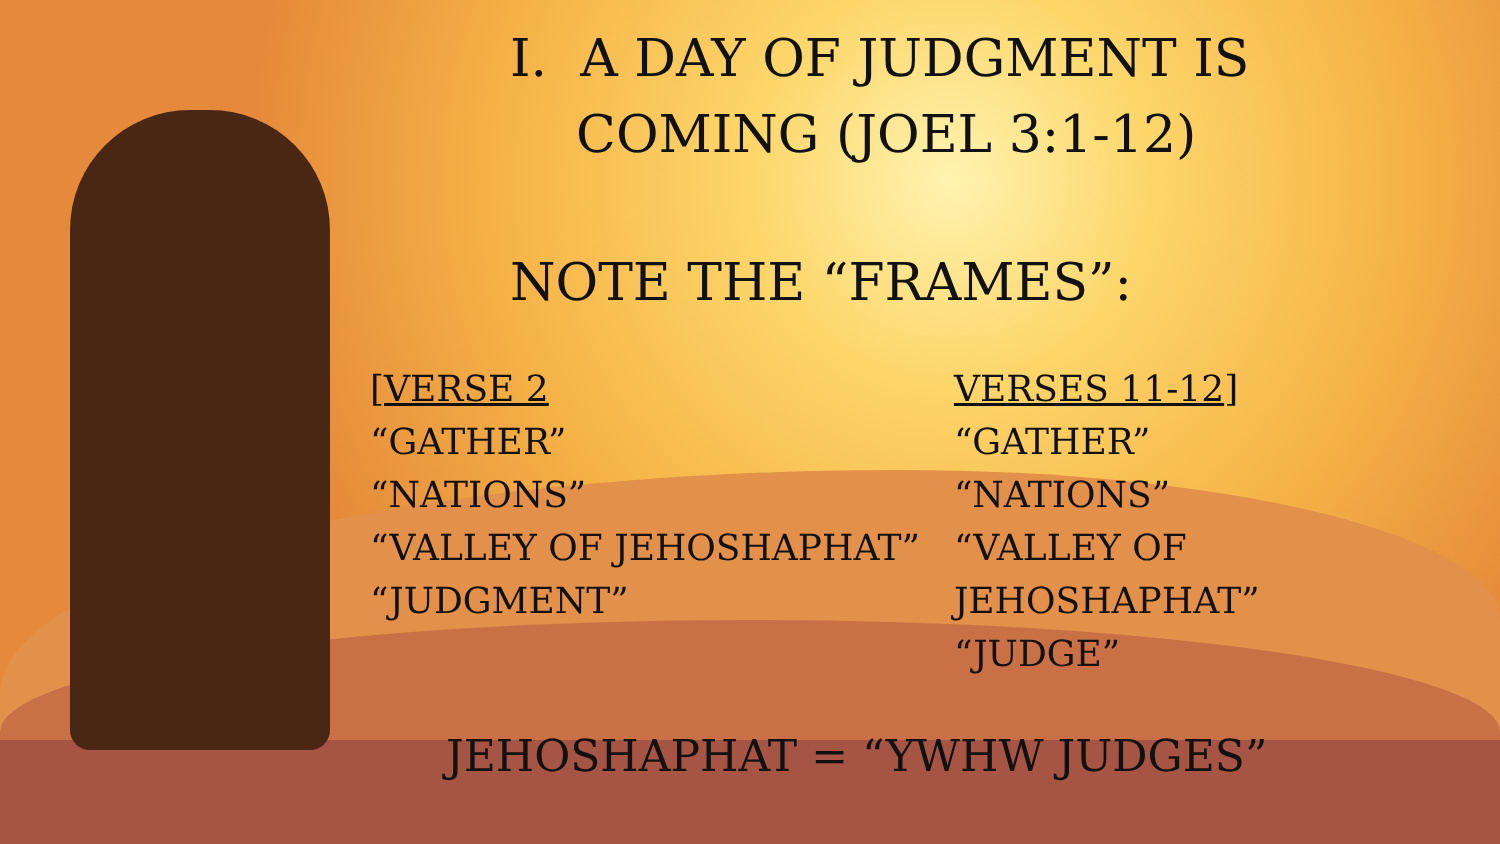I. A DAY OF JUDGMENT IS
COMING (JOEL 3:1-12)
NOTE THE “FRAMES”:
[VERSE 2
“GATHER”
“NATIONS”
“VALLEY OF JEHOSHAPHAT”
“JUDGMENT”
VERSES 11-12]
“GATHER”
“NATIONS”
“VALLEY OF JEHOSHAPHAT”
“JUDGE”
JEHOSHAPHAT = “YWHW JUDGES”